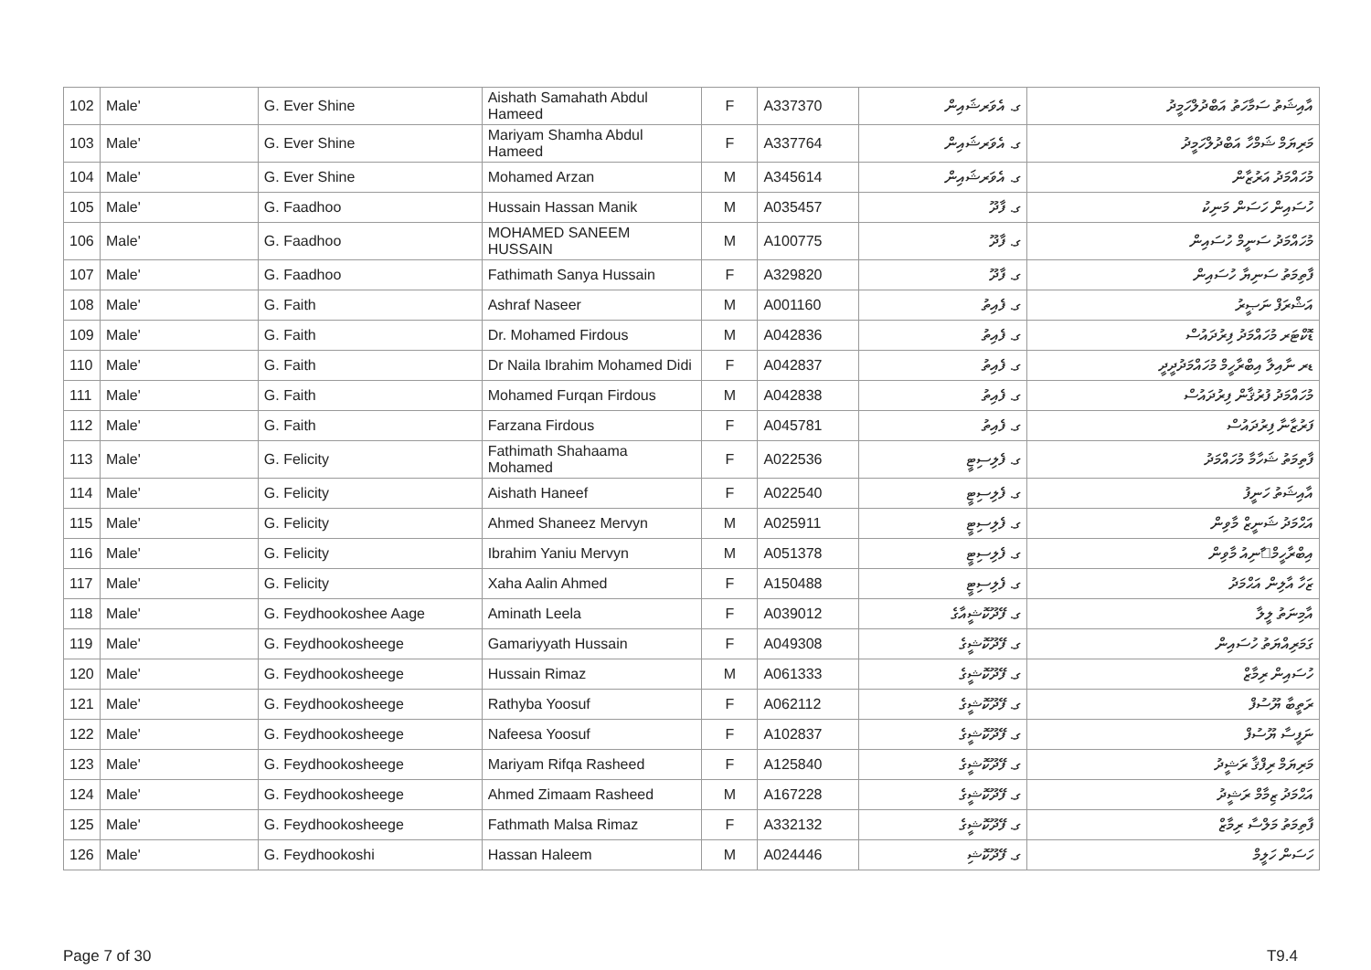| 102 | Male' | G. Ever Shine | Aishath Samahath Abdul Hameed | F | A337370 | ގ. އެވަރޝައިން | އާއިޝަތު ސަމާހަތު އަބްދުލްހަމީދު |
| 103 | Male' | G. Ever Shine | Mariyam Shamha Abdul Hameed | F | A337764 | ގ. އެވަރޝައިން | މަރިޔަމް ޝަމްހާ އަބްދުލްހަމީދު |
| 104 | Male' | G. Ever Shine | Mohamed Arzan | M | A345614 | ގ. އެވަރޝައިން | މުހައްމަދު އަރުޒާން |
| 105 | Male' | G. Faadhoo | Hussain Hassan Manik | M | A035457 | ގ. ފާދޫ | ހުސައިން ހަސަން މަނިކު |
| 106 | Male' | G. Faadhoo | MOHAMED SANEEM HUSSAIN | M | A100775 | ގ. ފާދޫ | މުހައްމަދު ސަނީމް ހުސައިން |
| 107 | Male' | G. Faadhoo | Fathimath Sanya Hussain | F | A329820 | ގ. ފާދޫ | ފާތިމަތު ސަނިޔާ ހުސައިން |
| 108 | Male' | G. Faith | Ashraf Naseer | M | A001160 | ގ. ފެއިތު | އަޝްރަފް ނަޞީރު |
| 109 | Male' | G. Faith | Dr. Mohamed Firdous | M | A042836 | ގ. ފެއިތު | ޑޮކްޓަރ މުހައްމަދު ފިރުދައުސް |
| 110 | Male' | G. Faith | Dr Naila Ibrahim Mohamed Didi | F | A042837 | ގ. ފެއިތު | ޑރ ނާއިލާ އިބްރާހީމް މުހައްމަދުދީދީ |
| 111 | Male' | G. Faith | Mohamed Furqan Firdous | M | A042838 | ގ. ފެއިތު | މުހައްމަދު ފުރުޤާން ފިރުދައުސް |
| 112 | Male' | G. Faith | Farzana Firdous | F | A045781 | ގ. ފެއިތު | ފަރުޒާނާ ފިރުދައުސް |
| 113 | Male' | G. Felicity | Fathimath Shahaama Mohamed | F | A022536 | ގ. ފެލިސިޓީ | ފާތިމަތު ޝަހާމާ މުހައްމަދު |
| 114 | Male' | G. Felicity | Aishath Haneef | F | A022540 | ގ. ފެލިސިޓީ | އާއިޝަތު ހަނީފު |
| 115 | Male' | G. Felicity | Ahmed Shaneez Mervyn | M | A025911 | ގ. ފެލިސިޓީ | އަޙްމަދު ޝަނީޒް މާވިން |
| 116 | Male' | G. Felicity | Ibrahim Yaniu Mervyn | M | A051378 | ގ. ފެލިސިޓީ | އިބްރާހީމް޸ާނިއު މާވިން |
| 117 | Male' | G. Felicity | Xaha Aalin Ahmed | F | A150488 | ގ. ފެލިސިޓީ | ޒަހާ އާލިން އަޙްމަދު |
| 118 | Male' | G. Feydhookoshee Aage | Aminath Leela | F | A039012 | ގ. ފޭދޫކޮޝީއާގެ | އާމިނަތު ލީލާ |
| 119 | Male' | G. Feydhookosheege | Gamariyyath Hussain | F | A049308 | ގ. ފޭދޫކޮޝީގެ | ގަމަރިއްޔަތު ހުސައިން |
| 120 | Male' | G. Feydhookosheege | Hussain Rimaz | M | A061333 | ގ. ފޭދޫކޮޝީގެ | ހުސައިން ރިމާޒް |
| 121 | Male' | G. Feydhookosheege | Rathyba Yoosuf | F | A062112 | ގ. ފޭދޫކޮޝީގެ | ރަތީބާ ޔޫސުފް |
| 122 | Male' | G. Feydhookosheege | Nafeesa Yoosuf | F | A102837 | ގ. ފޭދޫކޮޝީގެ | ނަފީސާ ޔޫސުފް |
| 123 | Male' | G. Feydhookosheege | Mariyam Rifqa Rasheed | F | A125840 | ގ. ފޭދޫކޮޝީގެ | މަރިޔަމް ރިފްޤާ ރަޝީދު |
| 124 | Male' | G. Feydhookosheege | Ahmed Zimaam Rasheed | M | A167228 | ގ. ފޭދޫކޮޝީގެ | އަޙްމަދު ޒިމާމް ރަޝީދު |
| 125 | Male' | G. Feydhookosheege | Fathmath Malsa Rimaz | F | A332132 | ގ. ފޭދޫކޮޝީގެ | ފާތިމަތު މަލްސާ ރިމާޒް |
| 126 | Male' | G. Feydhookoshi | Hassan Haleem | M | A024446 | ގ. ފޭދޫކޮޝި | ހަސަން ހަލީމް |
Page 7 of 30 T9.4